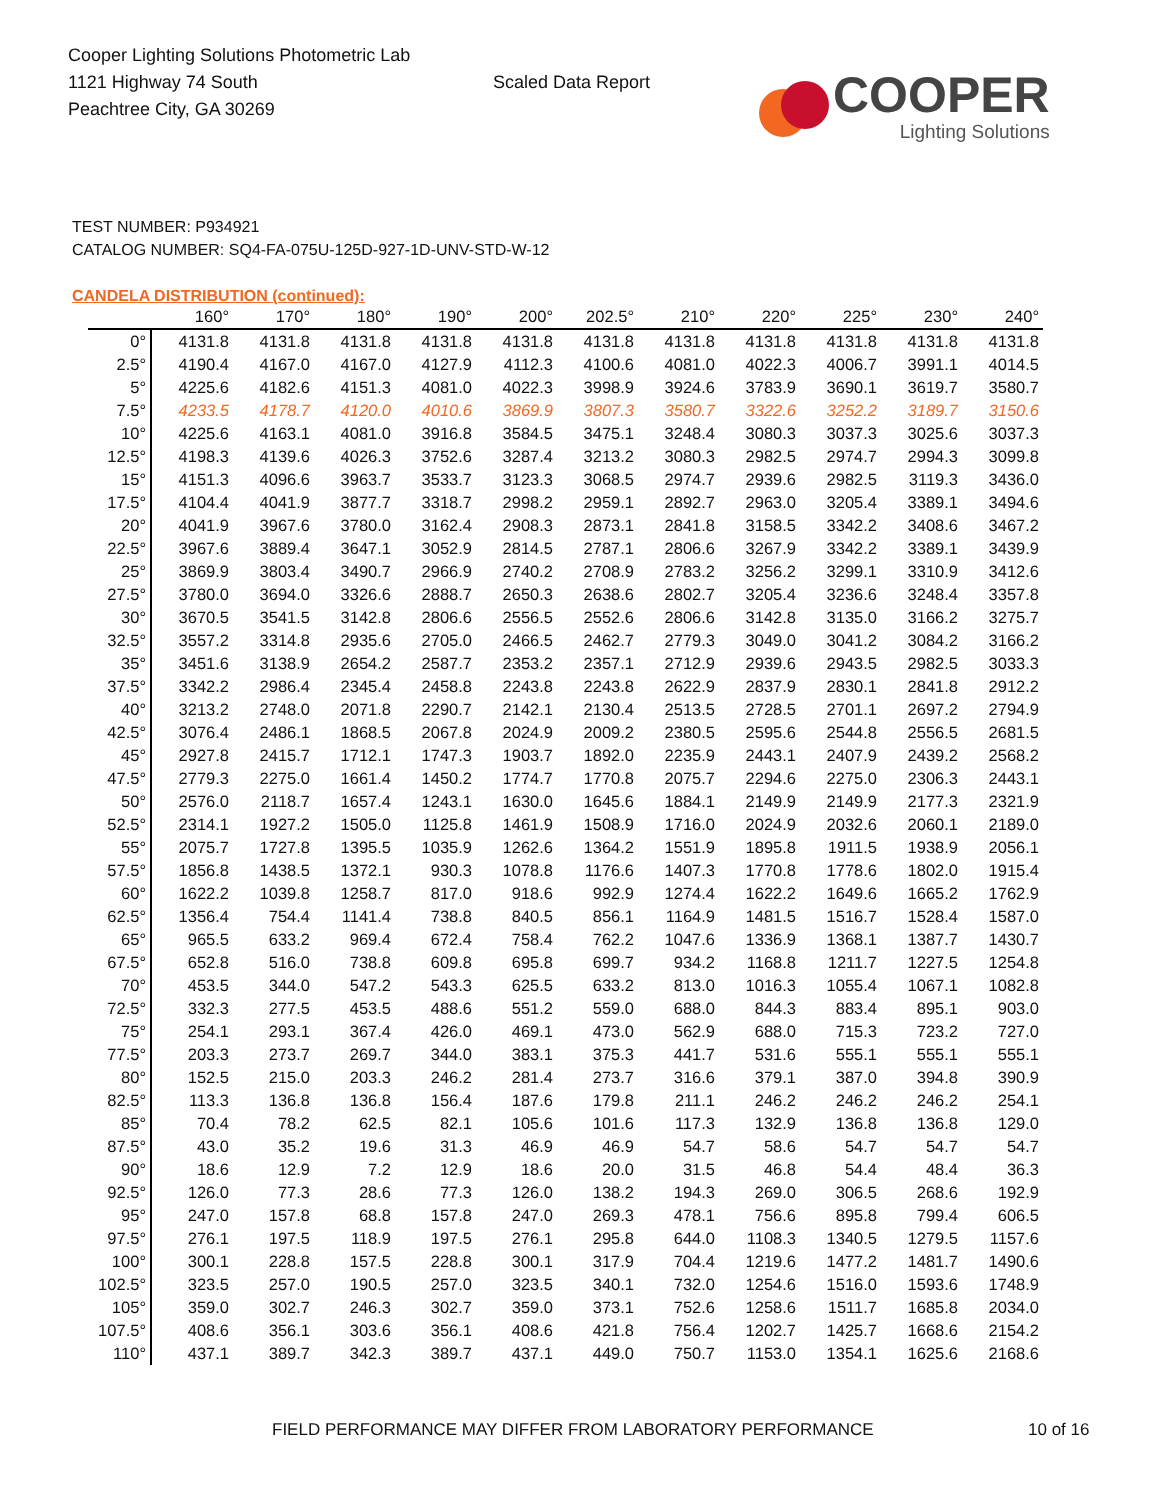Cooper Lighting Solutions Photometric Lab
1121 Highway 74 South
Peachtree City, GA 30269
Scaled Data Report
COOPER
Lighting Solutions
TEST NUMBER: P934921
CATALOG NUMBER: SQ4-FA-075U-125D-927-1D-UNV-STD-W-12
CANDELA DISTRIBUTION (continued):
| | 160° | 170° | 180° | 190° | 200° | 202.5° | 210° | 220° | 225° | 230° | 240° |
| --- | --- | --- | --- | --- | --- | --- | --- | --- | --- | --- | --- |
| 0° | 4131.8 | 4131.8 | 4131.8 | 4131.8 | 4131.8 | 4131.8 | 4131.8 | 4131.8 | 4131.8 | 4131.8 | 4131.8 |
| 2.5° | 4190.4 | 4167.0 | 4167.0 | 4127.9 | 4112.3 | 4100.6 | 4081.0 | 4022.3 | 4006.7 | 3991.1 | 4014.5 |
| 5° | 4225.6 | 4182.6 | 4151.3 | 4081.0 | 4022.3 | 3998.9 | 3924.6 | 3783.9 | 3690.1 | 3619.7 | 3580.7 |
| 7.5° | 4233.5 | 4178.7 | 4120.0 | 4010.6 | 3869.9 | 3807.3 | 3580.7 | 3322.6 | 3252.2 | 3189.7 | 3150.6 |
| 10° | 4225.6 | 4163.1 | 4081.0 | 3916.8 | 3584.5 | 3475.1 | 3248.4 | 3080.3 | 3037.3 | 3025.6 | 3037.3 |
| 12.5° | 4198.3 | 4139.6 | 4026.3 | 3752.6 | 3287.4 | 3213.2 | 3080.3 | 2982.5 | 2974.7 | 2994.3 | 3099.8 |
| 15° | 4151.3 | 4096.6 | 3963.7 | 3533.7 | 3123.3 | 3068.5 | 2974.7 | 2939.6 | 2982.5 | 3119.3 | 3436.0 |
| 17.5° | 4104.4 | 4041.9 | 3877.7 | 3318.7 | 2998.2 | 2959.1 | 2892.7 | 2963.0 | 3205.4 | 3389.1 | 3494.6 |
| 20° | 4041.9 | 3967.6 | 3780.0 | 3162.4 | 2908.3 | 2873.1 | 2841.8 | 3158.5 | 3342.2 | 3408.6 | 3467.2 |
| 22.5° | 3967.6 | 3889.4 | 3647.1 | 3052.9 | 2814.5 | 2787.1 | 2806.6 | 3267.9 | 3342.2 | 3389.1 | 3439.9 |
| 25° | 3869.9 | 3803.4 | 3490.7 | 2966.9 | 2740.2 | 2708.9 | 2783.2 | 3256.2 | 3299.1 | 3310.9 | 3412.6 |
| 27.5° | 3780.0 | 3694.0 | 3326.6 | 2888.7 | 2650.3 | 2638.6 | 2802.7 | 3205.4 | 3236.6 | 3248.4 | 3357.8 |
| 30° | 3670.5 | 3541.5 | 3142.8 | 2806.6 | 2556.5 | 2552.6 | 2806.6 | 3142.8 | 3135.0 | 3166.2 | 3275.7 |
| 32.5° | 3557.2 | 3314.8 | 2935.6 | 2705.0 | 2466.5 | 2462.7 | 2779.3 | 3049.0 | 3041.2 | 3084.2 | 3166.2 |
| 35° | 3451.6 | 3138.9 | 2654.2 | 2587.7 | 2353.2 | 2357.1 | 2712.9 | 2939.6 | 2943.5 | 2982.5 | 3033.3 |
| 37.5° | 3342.2 | 2986.4 | 2345.4 | 2458.8 | 2243.8 | 2243.8 | 2622.9 | 2837.9 | 2830.1 | 2841.8 | 2912.2 |
| 40° | 3213.2 | 2748.0 | 2071.8 | 2290.7 | 2142.1 | 2130.4 | 2513.5 | 2728.5 | 2701.1 | 2697.2 | 2794.9 |
| 42.5° | 3076.4 | 2486.1 | 1868.5 | 2067.8 | 2024.9 | 2009.2 | 2380.5 | 2595.6 | 2544.8 | 2556.5 | 2681.5 |
| 45° | 2927.8 | 2415.7 | 1712.1 | 1747.3 | 1903.7 | 1892.0 | 2235.9 | 2443.1 | 2407.9 | 2439.2 | 2568.2 |
| 47.5° | 2779.3 | 2275.0 | 1661.4 | 1450.2 | 1774.7 | 1770.8 | 2075.7 | 2294.6 | 2275.0 | 2306.3 | 2443.1 |
| 50° | 2576.0 | 2118.7 | 1657.4 | 1243.1 | 1630.0 | 1645.6 | 1884.1 | 2149.9 | 2149.9 | 2177.3 | 2321.9 |
| 52.5° | 2314.1 | 1927.2 | 1505.0 | 1125.8 | 1461.9 | 1508.9 | 1716.0 | 2024.9 | 2032.6 | 2060.1 | 2189.0 |
| 55° | 2075.7 | 1727.8 | 1395.5 | 1035.9 | 1262.6 | 1364.2 | 1551.9 | 1895.8 | 1911.5 | 1938.9 | 2056.1 |
| 57.5° | 1856.8 | 1438.5 | 1372.1 | 930.3 | 1078.8 | 1176.6 | 1407.3 | 1770.8 | 1778.6 | 1802.0 | 1915.4 |
| 60° | 1622.2 | 1039.8 | 1258.7 | 817.0 | 918.6 | 992.9 | 1274.4 | 1622.2 | 1649.6 | 1665.2 | 1762.9 |
| 62.5° | 1356.4 | 754.4 | 1141.4 | 738.8 | 840.5 | 856.1 | 1164.9 | 1481.5 | 1516.7 | 1528.4 | 1587.0 |
| 65° | 965.5 | 633.2 | 969.4 | 672.4 | 758.4 | 762.2 | 1047.6 | 1336.9 | 1368.1 | 1387.7 | 1430.7 |
| 67.5° | 652.8 | 516.0 | 738.8 | 609.8 | 695.8 | 699.7 | 934.2 | 1168.8 | 1211.7 | 1227.5 | 1254.8 |
| 70° | 453.5 | 344.0 | 547.2 | 543.3 | 625.5 | 633.2 | 813.0 | 1016.3 | 1055.4 | 1067.1 | 1082.8 |
| 72.5° | 332.3 | 277.5 | 453.5 | 488.6 | 551.2 | 559.0 | 688.0 | 844.3 | 883.4 | 895.1 | 903.0 |
| 75° | 254.1 | 293.1 | 367.4 | 426.0 | 469.1 | 473.0 | 562.9 | 688.0 | 715.3 | 723.2 | 727.0 |
| 77.5° | 203.3 | 273.7 | 269.7 | 344.0 | 383.1 | 375.3 | 441.7 | 531.6 | 555.1 | 555.1 | 555.1 |
| 80° | 152.5 | 215.0 | 203.3 | 246.2 | 281.4 | 273.7 | 316.6 | 379.1 | 387.0 | 394.8 | 390.9 |
| 82.5° | 113.3 | 136.8 | 136.8 | 156.4 | 187.6 | 179.8 | 211.1 | 246.2 | 246.2 | 246.2 | 254.1 |
| 85° | 70.4 | 78.2 | 62.5 | 82.1 | 105.6 | 101.6 | 117.3 | 132.9 | 136.8 | 136.8 | 129.0 |
| 87.5° | 43.0 | 35.2 | 19.6 | 31.3 | 46.9 | 46.9 | 54.7 | 58.6 | 54.7 | 54.7 | 54.7 |
| 90° | 18.6 | 12.9 | 7.2 | 12.9 | 18.6 | 20.0 | 31.5 | 46.8 | 54.4 | 48.4 | 36.3 |
| 92.5° | 126.0 | 77.3 | 28.6 | 77.3 | 126.0 | 138.2 | 194.3 | 269.0 | 306.5 | 268.6 | 192.9 |
| 95° | 247.0 | 157.8 | 68.8 | 157.8 | 247.0 | 269.3 | 478.1 | 756.6 | 895.8 | 799.4 | 606.5 |
| 97.5° | 276.1 | 197.5 | 118.9 | 197.5 | 276.1 | 295.8 | 644.0 | 1108.3 | 1340.5 | 1279.5 | 1157.6 |
| 100° | 300.1 | 228.8 | 157.5 | 228.8 | 300.1 | 317.9 | 704.4 | 1219.6 | 1477.2 | 1481.7 | 1490.6 |
| 102.5° | 323.5 | 257.0 | 190.5 | 257.0 | 323.5 | 340.1 | 732.0 | 1254.6 | 1516.0 | 1593.6 | 1748.9 |
| 105° | 359.0 | 302.7 | 246.3 | 302.7 | 359.0 | 373.1 | 752.6 | 1258.6 | 1511.7 | 1685.8 | 2034.0 |
| 107.5° | 408.6 | 356.1 | 303.6 | 356.1 | 408.6 | 421.8 | 756.4 | 1202.7 | 1425.7 | 1668.6 | 2154.2 |
| 110° | 437.1 | 389.7 | 342.3 | 389.7 | 437.1 | 449.0 | 750.7 | 1153.0 | 1354.1 | 1625.6 | 2168.6 |
FIELD PERFORMANCE MAY DIFFER FROM LABORATORY PERFORMANCE
10 of 16